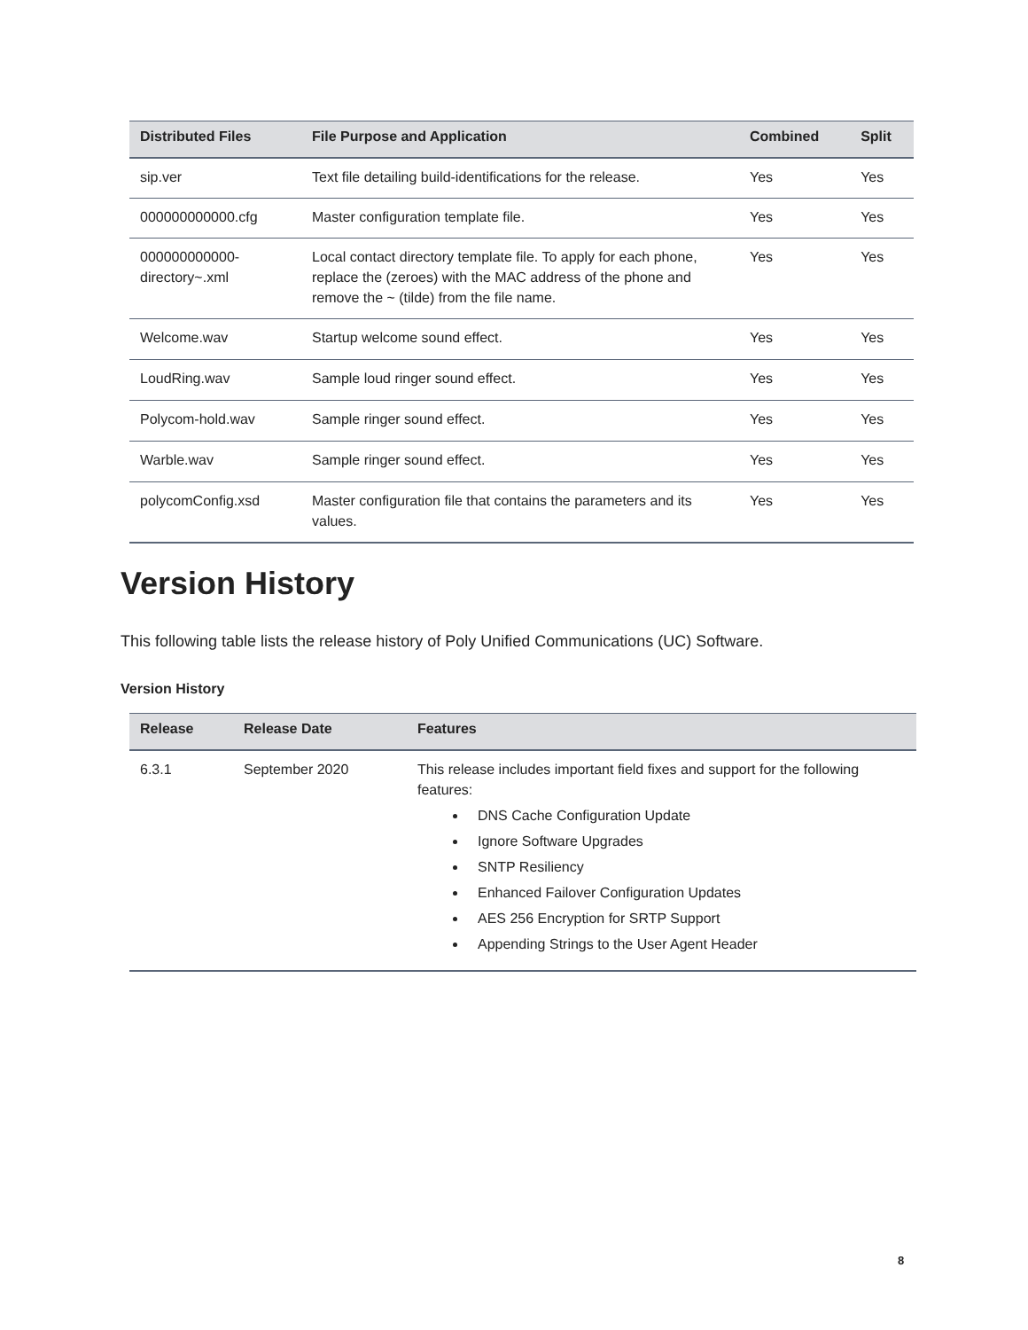| Distributed Files | File Purpose and Application | Combined | Split |
| --- | --- | --- | --- |
| sip.ver | Text file detailing build-identifications for the release. | Yes | Yes |
| 000000000000.cfg | Master configuration template file. | Yes | Yes |
| 000000000000-directory~.xml | Local contact directory template file. To apply for each phone, replace the (zeroes) with the MAC address of the phone and remove the ~ (tilde) from the file name. | Yes | Yes |
| Welcome.wav | Startup welcome sound effect. | Yes | Yes |
| LoudRing.wav | Sample loud ringer sound effect. | Yes | Yes |
| Polycom-hold.wav | Sample ringer sound effect. | Yes | Yes |
| Warble.wav | Sample ringer sound effect. | Yes | Yes |
| polycomConfig.xsd | Master configuration file that contains the parameters and its values. | Yes | Yes |
Version History
This following table lists the release history of Poly Unified Communications (UC) Software.
Version History
| Release | Release Date | Features |
| --- | --- | --- |
| 6.3.1 | September 2020 | This release includes important field fixes and support for the following features: DNS Cache Configuration Update Ignore Software Upgrades SNTP Resiliency Enhanced Failover Configuration Updates AES 256 Encryption for SRTP Support Appending Strings to the User Agent Header |
8